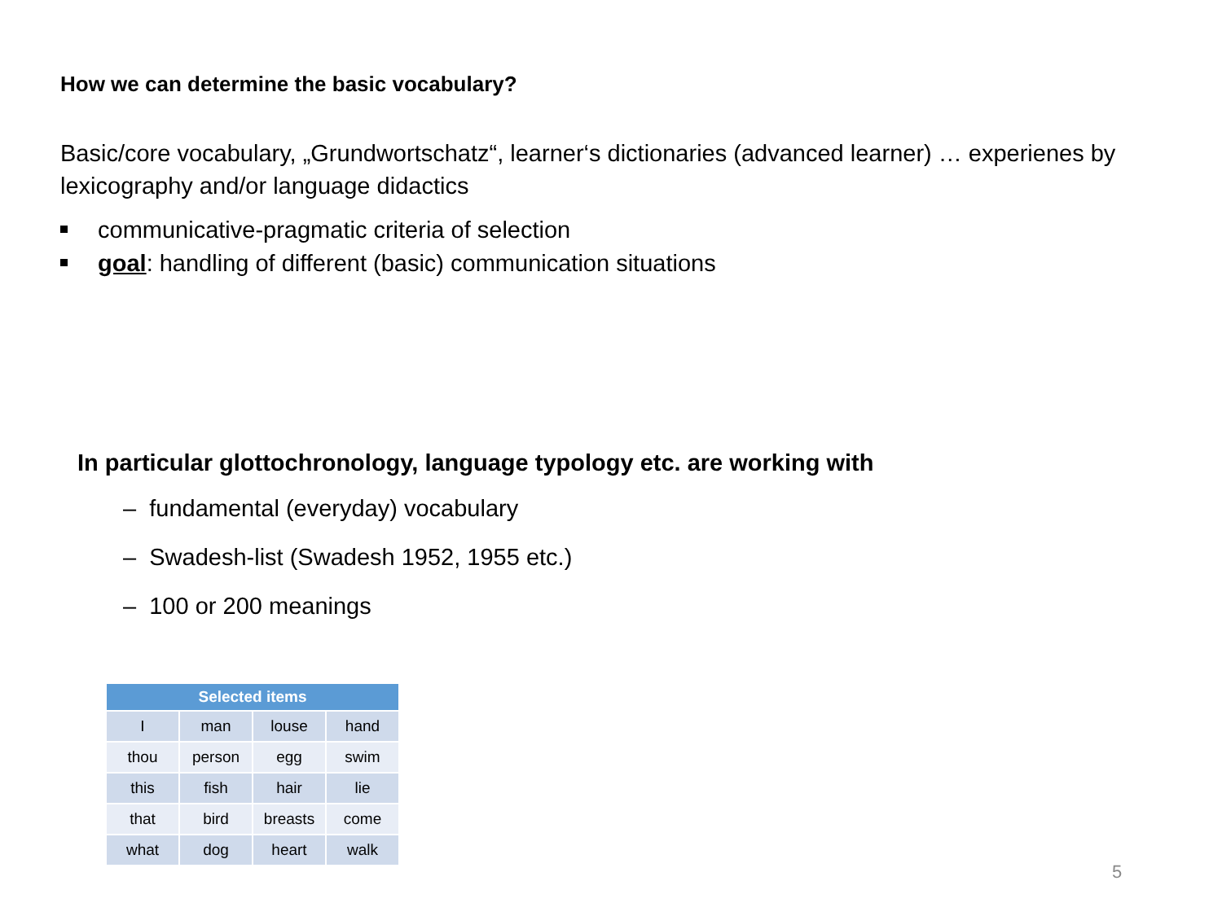How we can determine the basic vocabulary?
Basic/core vocabulary, „Grundwortschatz“, learner‘s dictionaries (advanced learner) … experienes by lexicography and/or language didactics
communicative-pragmatic criteria of selection
goal: handling of different (basic) communication situations
In particular glottochronology, language typology etc. are working with
– fundamental (everyday) vocabulary
– Swadesh-list (Swadesh 1952, 1955 etc.)
– 100 or 200 meanings
| Selected items | | | |
| --- | --- | --- | --- |
| I | man | louse | hand |
| thou | person | egg | swim |
| this | fish | hair | lie |
| that | bird | breasts | come |
| what | dog | heart | walk |
5